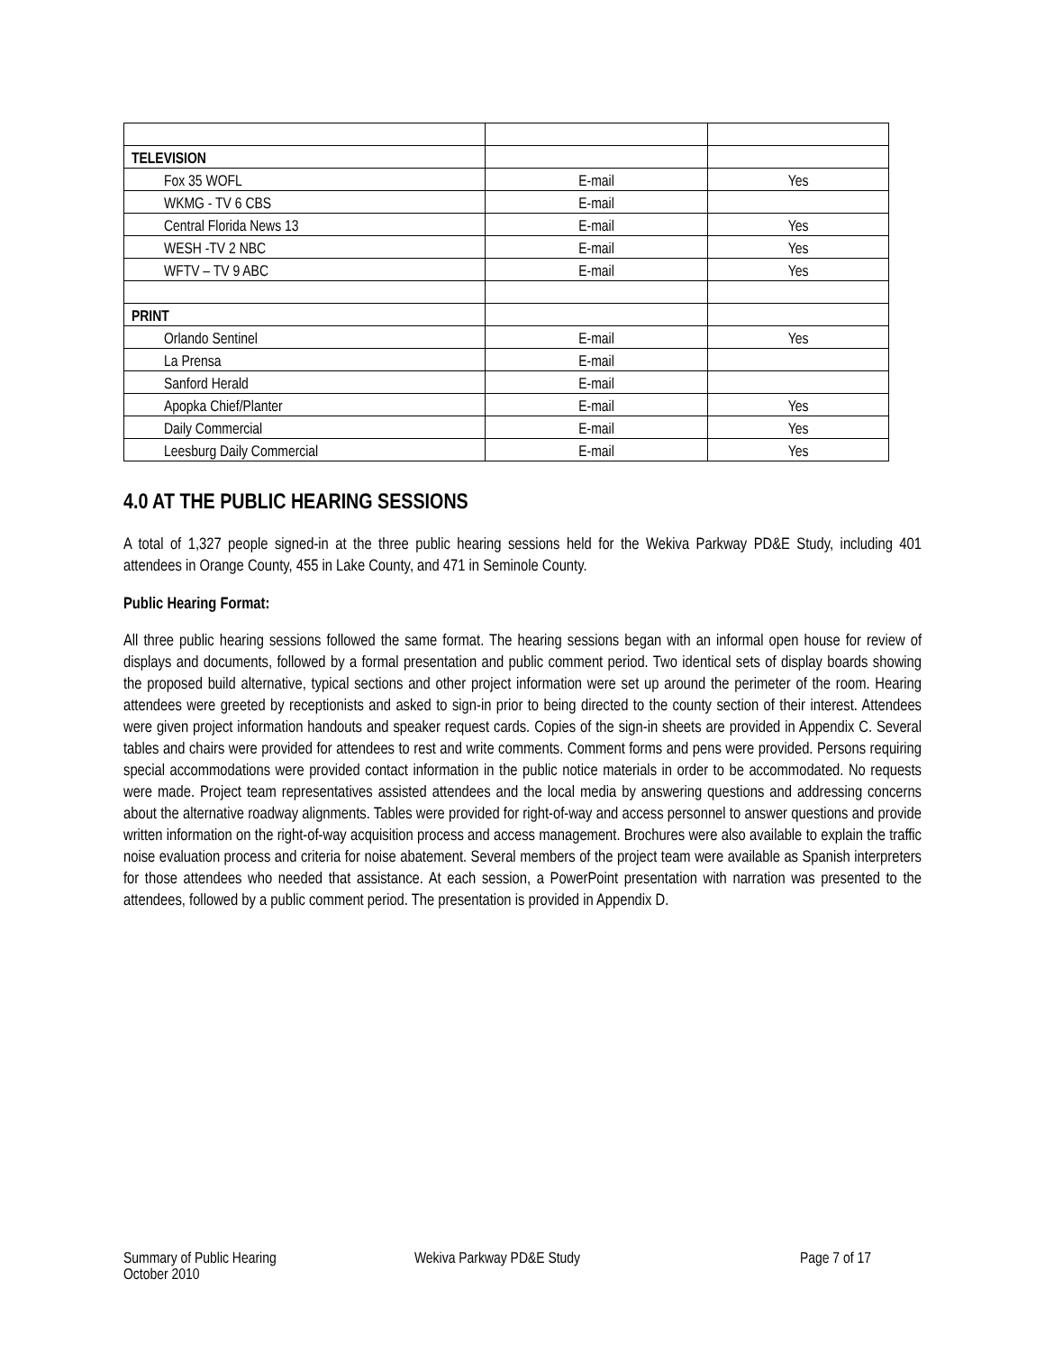| TELEVISION | | |
| Fox 35 WOFL | E-mail | Yes |
| WKMG - TV 6 CBS | E-mail | |
| Central Florida News 13 | E-mail | Yes |
| WESH -TV 2 NBC | E-mail | Yes |
| WFTV – TV 9 ABC | E-mail | Yes |
| PRINT | | |
| Orlando Sentinel | E-mail | Yes |
| La Prensa | E-mail | |
| Sanford Herald | E-mail | |
| Apopka Chief/Planter | E-mail | Yes |
| Daily Commercial | E-mail | Yes |
| Leesburg Daily Commercial | E-mail | Yes |
4.0 AT THE PUBLIC HEARING SESSIONS
A total of 1,327 people signed-in at the three public hearing sessions held for the Wekiva Parkway PD&E Study, including 401 attendees in Orange County, 455 in Lake County, and 471 in Seminole County.
Public Hearing Format:
All three public hearing sessions followed the same format. The hearing sessions began with an informal open house for review of displays and documents, followed by a formal presentation and public comment period. Two identical sets of display boards showing the proposed build alternative, typical sections and other project information were set up around the perimeter of the room. Hearing attendees were greeted by receptionists and asked to sign-in prior to being directed to the county section of their interest. Attendees were given project information handouts and speaker request cards. Copies of the sign-in sheets are provided in Appendix C. Several tables and chairs were provided for attendees to rest and write comments. Comment forms and pens were provided. Persons requiring special accommodations were provided contact information in the public notice materials in order to be accommodated. No requests were made. Project team representatives assisted attendees and the local media by answering questions and addressing concerns about the alternative roadway alignments. Tables were provided for right-of-way and access personnel to answer questions and provide written information on the right-of-way acquisition process and access management. Brochures were also available to explain the traffic noise evaluation process and criteria for noise abatement. Several members of the project team were available as Spanish interpreters for those attendees who needed that assistance. At each session, a PowerPoint presentation with narration was presented to the attendees, followed by a public comment period. The presentation is provided in Appendix D.
Summary of Public Hearing
October 2010
Wekiva Parkway PD&E Study Page 7 of 17